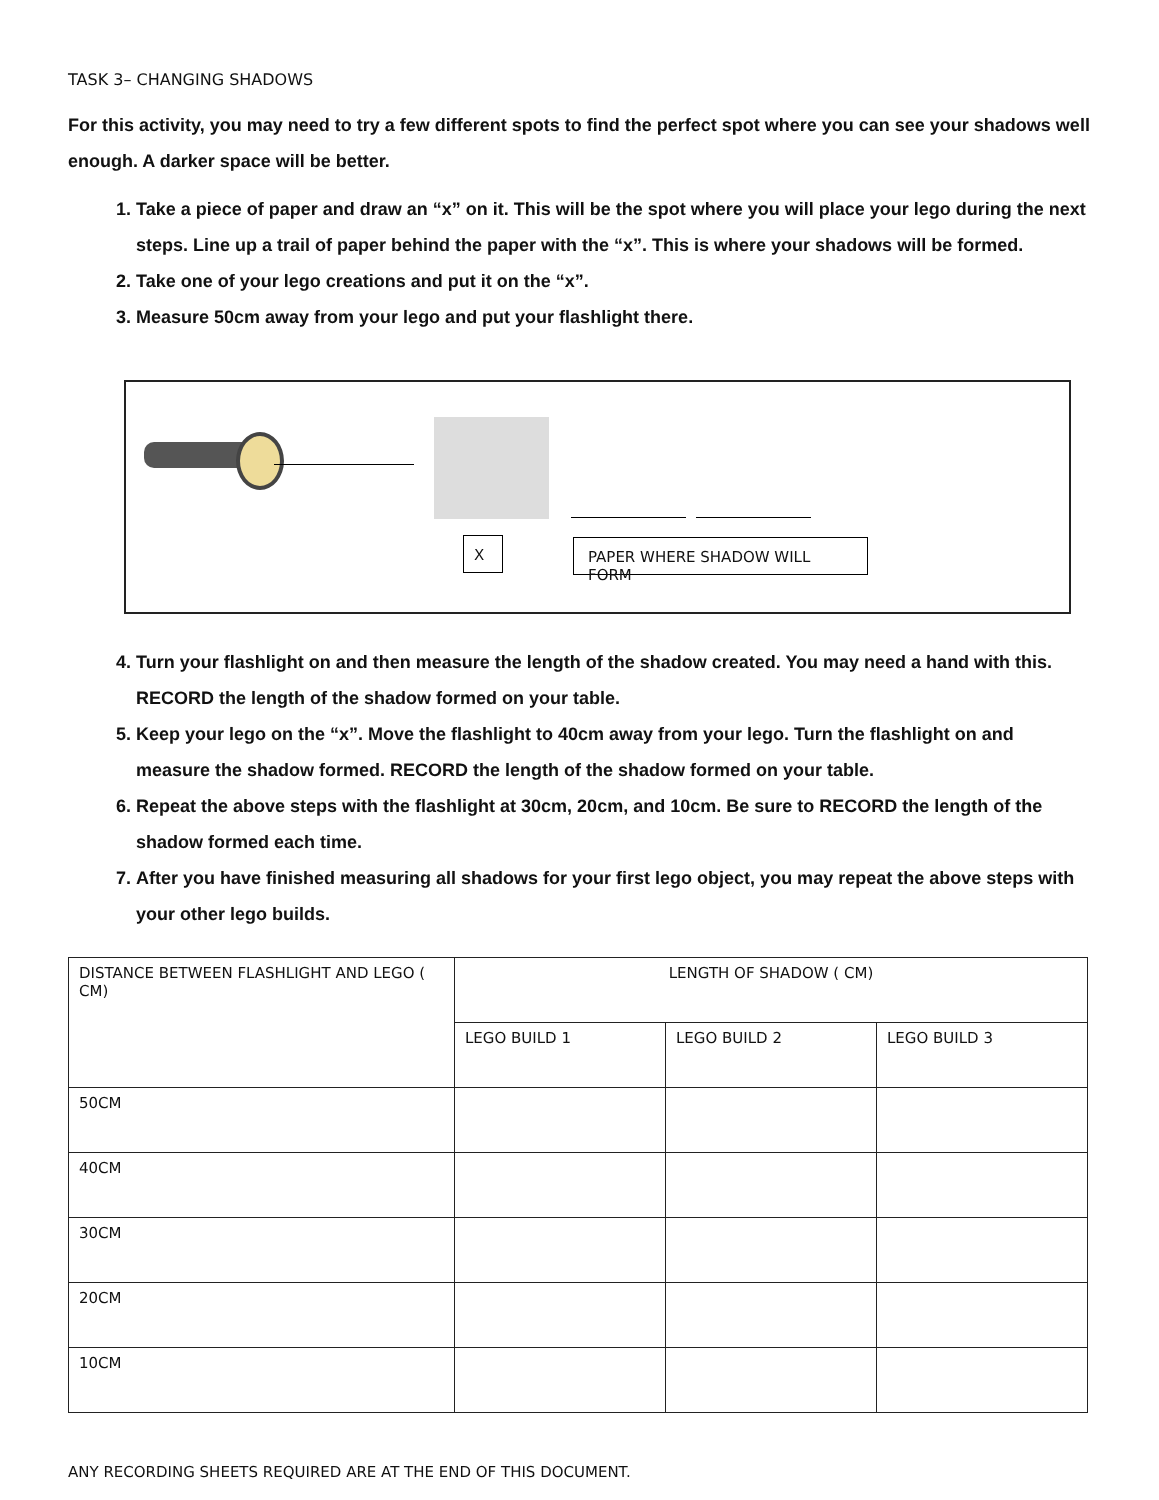TASK 3– CHANGING SHADOWS
For this activity, you may need to try a few different spots to find the perfect spot where you can see your shadows well enough. A darker space will be better.
1. Take a piece of paper and draw an “x” on it. This will be the spot where you will place your lego during the next steps. Line up a trail of paper behind the paper with the “x”. This is where your shadows will be formed.
2. Take one of your lego creations and put it on the “x”.
3. Measure 50cm away from your lego and put your flashlight there.
X PAPER WHERE SHADOW WILL FORM
4. Turn your flashlight on and then measure the length of the shadow created. You may need a hand with this. RECORD the length of the shadow formed on your table.
5. Keep your lego on the “x”. Move the flashlight to 40cm away from your lego. Turn the flashlight on and measure the shadow formed. RECORD the length of the shadow formed on your table.
6. Repeat the above steps with the flashlight at 30cm, 20cm, and 10cm. Be sure to RECORD the length of the shadow formed each time.
7. After you have finished measuring all shadows for your first lego object, you may repeat the above steps with your other lego builds.
| DISTANCE BETWEEN FLASHLIGHT AND LEGO ( CM) | LENGTH OF SHADOW ( CM) | | |
| --- | --- | --- | --- |
| | LEGO BUILD 1 | LEGO BUILD 2 | LEGO BUILD 3 |
| 50CM | | | |
| 40CM | | | |
| 30CM | | | |
| 20CM | | | |
| 10CM | | | |
ANY RECORDING SHEETS REQUIRED ARE AT THE END OF THIS DOCUMENT.